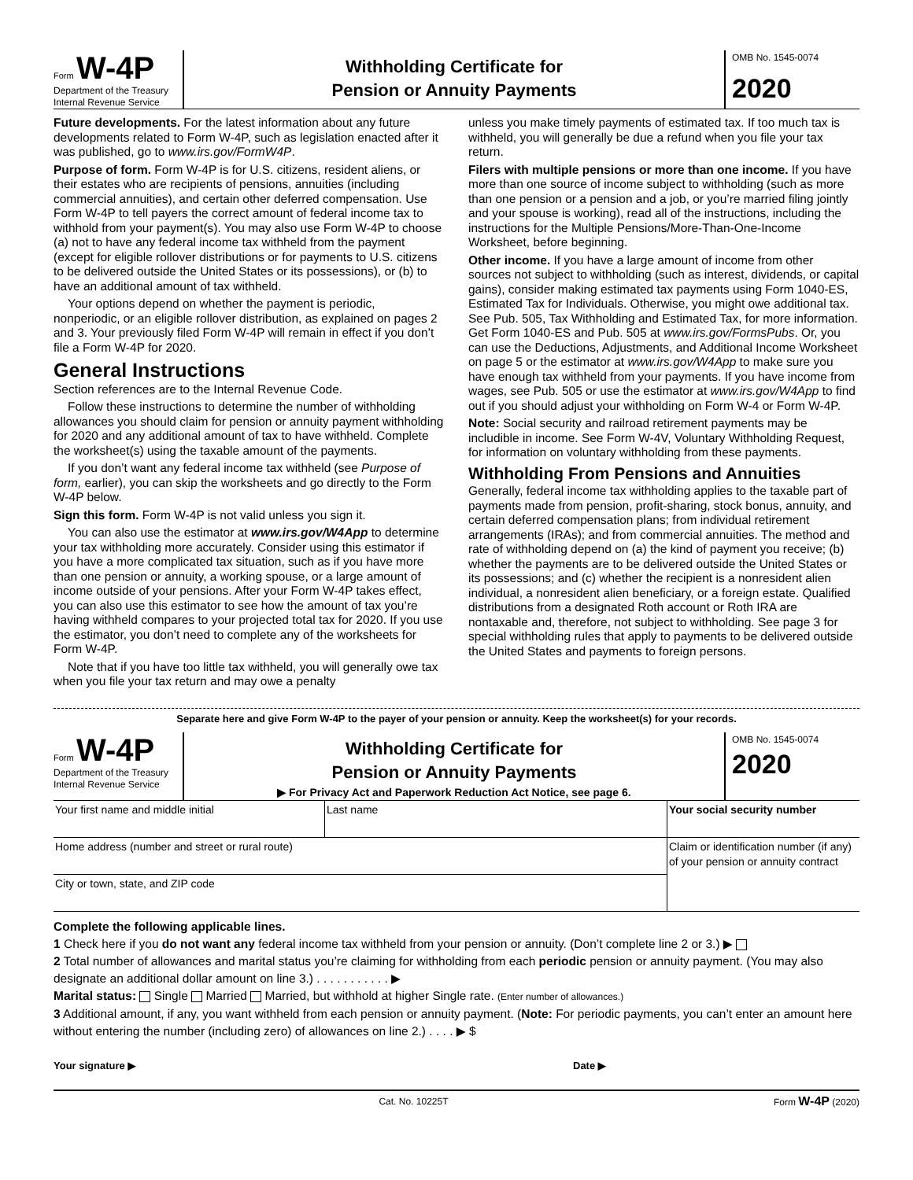Form W-4P
Department of the Treasury
Internal Revenue Service
Withholding Certificate for
Pension or Annuity Payments
OMB No. 1545-0074
2020
Future developments. For the latest information about any future developments related to Form W-4P, such as legislation enacted after it was published, go to www.irs.gov/FormW4P.
Purpose of form. Form W-4P is for U.S. citizens, resident aliens, or their estates who are recipients of pensions, annuities (including commercial annuities), and certain other deferred compensation. Use Form W-4P to tell payers the correct amount of federal income tax to withhold from your payment(s). You may also use Form W-4P to choose (a) not to have any federal income tax withheld from the payment (except for eligible rollover distributions or for payments to U.S. citizens to be delivered outside the United States or its possessions), or (b) to have an additional amount of tax withheld.
Your options depend on whether the payment is periodic, nonperiodic, or an eligible rollover distribution, as explained on pages 2 and 3. Your previously filed Form W-4P will remain in effect if you don’t file a Form W-4P for 2020.
General Instructions
Section references are to the Internal Revenue Code.
Follow these instructions to determine the number of withholding allowances you should claim for pension or annuity payment withholding for 2020 and any additional amount of tax to have withheld. Complete the worksheet(s) using the taxable amount of the payments.
If you don’t want any federal income tax withheld (see Purpose of form, earlier), you can skip the worksheets and go directly to the Form W-4P below.
Sign this form. Form W-4P is not valid unless you sign it.
You can also use the estimator at www.irs.gov/W4App to determine your tax withholding more accurately. Consider using this estimator if you have a more complicated tax situation, such as if you have more than one pension or annuity, a working spouse, or a large amount of income outside of your pensions. After your Form W-4P takes effect, you can also use this estimator to see how the amount of tax you’re having withheld compares to your projected total tax for 2020. If you use the estimator, you don’t need to complete any of the worksheets for Form W-4P.
Note that if you have too little tax withheld, you will generally owe tax when you file your tax return and may owe a penalty
unless you make timely payments of estimated tax. If too much tax is withheld, you will generally be due a refund when you file your tax return.
Filers with multiple pensions or more than one income. If you have more than one source of income subject to withholding (such as more than one pension or a pension and a job, or you’re married filing jointly and your spouse is working), read all of the instructions, including the instructions for the Multiple Pensions/More-Than-One-Income Worksheet, before beginning.
Other income. If you have a large amount of income from other sources not subject to withholding (such as interest, dividends, or capital gains), consider making estimated tax payments using Form 1040-ES, Estimated Tax for Individuals. Otherwise, you might owe additional tax. See Pub. 505, Tax Withholding and Estimated Tax, for more information. Get Form 1040-ES and Pub. 505 at www.irs.gov/FormsPubs. Or, you can use the Deductions, Adjustments, and Additional Income Worksheet on page 5 or the estimator at www.irs.gov/W4App to make sure you have enough tax withheld from your payments. If you have income from wages, see Pub. 505 or use the estimator at www.irs.gov/W4App to find out if you should adjust your withholding on Form W-4 or Form W-4P.
Note: Social security and railroad retirement payments may be includible in income. See Form W-4V, Voluntary Withholding Request, for information on voluntary withholding from these payments.
Withholding From Pensions and Annuities
Generally, federal income tax withholding applies to the taxable part of payments made from pension, profit-sharing, stock bonus, annuity, and certain deferred compensation plans; from individual retirement arrangements (IRAs); and from commercial annuities. The method and rate of withholding depend on (a) the kind of payment you receive; (b) whether the payments are to be delivered outside the United States or its possessions; and (c) whether the recipient is a nonresident alien individual, a nonresident alien beneficiary, or a foreign estate. Qualified distributions from a designated Roth account or Roth IRA are nontaxable and, therefore, not subject to withholding. See page 3 for special withholding rules that apply to payments to be delivered outside the United States and payments to foreign persons.
Separate here and give Form W-4P to the payer of your pension or annuity. Keep the worksheet(s) for your records.
Form W-4P
Department of the Treasury
Internal Revenue Service
Withholding Certificate for
Pension or Annuity Payments
▶ For Privacy Act and Paperwork Reduction Act Notice, see page 6.
OMB No. 1545-0074
2020
Your first name and middle initial Last name Your social security number
Home address (number and street or rural route)
City or town, state, and ZIP code
Claim or identification number (if any) of your pension or annuity contract
Complete the following applicable lines.
1 Check here if you do not want any federal income tax withheld from your pension or annuity. (Don’t complete line 2 or 3.) ▶
2 Total number of allowances and marital status you’re claiming for withholding from each periodic pension or annuity payment. (You may also designate an additional dollar amount on line 3.) . . . . . . . . . . . ▶
Marital status: Single Married Married, but withhold at higher Single rate. (Enter number of allowances.)
3 Additional amount, if any, you want withheld from each pension or annuity payment. (Note: For periodic payments, you can’t enter an amount here without entering the number (including zero) of allowances on line 2.) . . . . ▶ $
Your signature ▶ Date ▶
Cat. No. 10225T Form W-4P (2020)